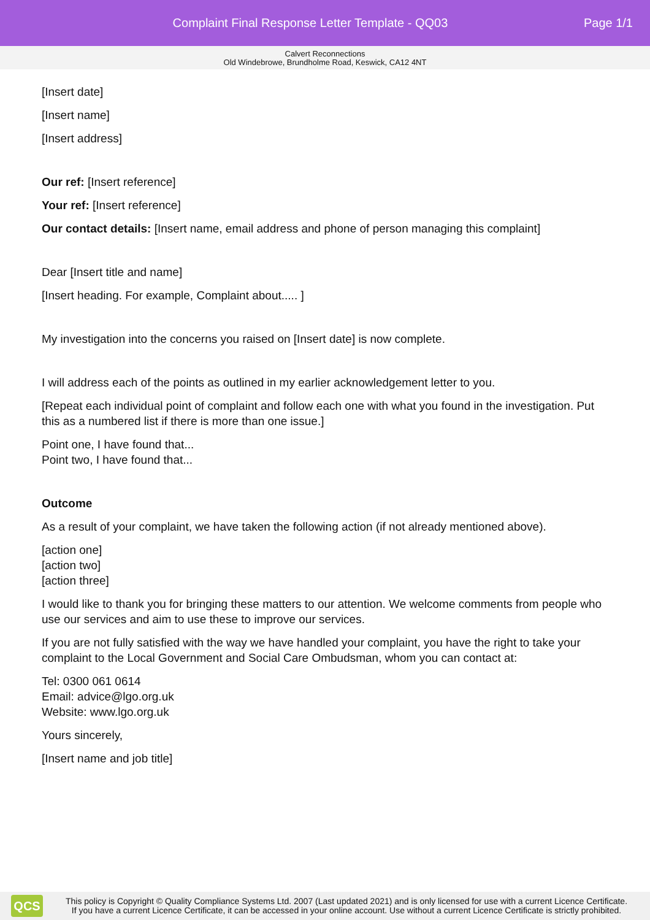Complaint Final Response Letter Template - QQ03
Page 1/1
Calvert Reconnections
Old Windebrowe, Brundholme Road, Keswick, CA12 4NT
[Insert date]
[Insert name]
[Insert address]
Our ref: [Insert reference]
Your ref: [Insert reference]
Our contact details: [Insert name, email address and phone of person managing this complaint]
Dear [Insert title and name]
[Insert heading. For example, Complaint about..... ]
My investigation into the concerns you raised on [Insert date] is now complete.
I will address each of the points as outlined in my earlier acknowledgement letter to you.
[Repeat each individual point of complaint and follow each one with what you found in the investigation. Put this as a numbered list if there is more than one issue.]
Point one, I have found that...
Point two, I have found that...
Outcome
As a result of your complaint, we have taken the following action (if not already mentioned above).
[action one]
[action two]
[action three]
I would like to thank you for bringing these matters to our attention. We welcome comments from people who use our services and aim to use these to improve our services.
If you are not fully satisfied with the way we have handled your complaint, you have the right to take your complaint to the Local Government and Social Care Ombudsman, whom you can contact at:
Tel: 0300 061 0614
Email: advice@lgo.org.uk
Website: www.lgo.org.uk
Yours sincerely,
[Insert name and job title]
QCS
This policy is Copyright © Quality Compliance Systems Ltd. 2007 (Last updated 2021) and is only licensed for use with a current Licence Certificate.
If you have a current Licence Certificate, it can be accessed in your online account. Use without a current Licence Certificate is strictly prohibited.